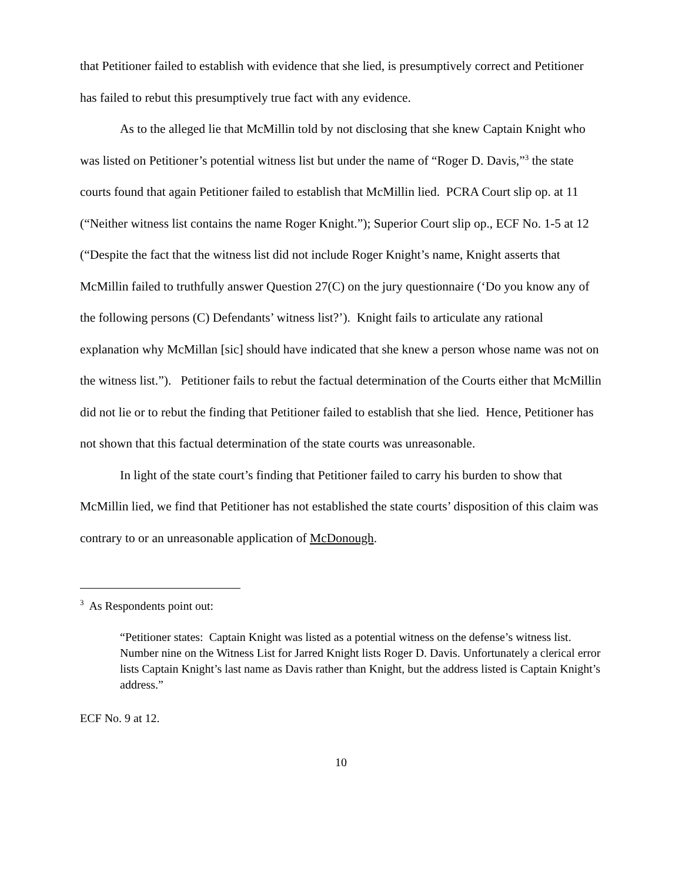that Petitioner failed to establish with evidence that she lied, is presumptively correct and Petitioner has failed to rebut this presumptively true fact with any evidence.
As to the alleged lie that McMillin told by not disclosing that she knew Captain Knight who was listed on Petitioner’s potential witness list but under the name of “Roger D. Davis,”<sup>3</sup> the state courts found that again Petitioner failed to establish that McMillin lied. PCRA Court slip op. at 11 (“Neither witness list contains the name Roger Knight.”); Superior Court slip op., ECF No. 1-5 at 12 (“Despite the fact that the witness list did not include Roger Knight’s name, Knight asserts that McMillin failed to truthfully answer Question 27(C) on the jury questionnaire (‘Do you know any of the following persons (C) Defendants’ witness list?’). Knight fails to articulate any rational explanation why McMillan [sic] should have indicated that she knew a person whose name was not on the witness list.”). Petitioner fails to rebut the factual determination of the Courts either that McMillin did not lie or to rebut the finding that Petitioner failed to establish that she lied. Hence, Petitioner has not shown that this factual determination of the state courts was unreasonable.
In light of the state court’s finding that Petitioner failed to carry his burden to show that McMillin lied, we find that Petitioner has not established the state courts’ disposition of this claim was contrary to or an unreasonable application of McDonough.
<sup>3</sup> As Respondents point out:
“Petitioner states: Captain Knight was listed as a potential witness on the defense’s witness list. Number nine on the Witness List for Jarred Knight lists Roger D. Davis. Unfortunately a clerical error lists Captain Knight’s last name as Davis rather than Knight, but the address listed is Captain Knight’s address.”
ECF No. 9 at 12.
10